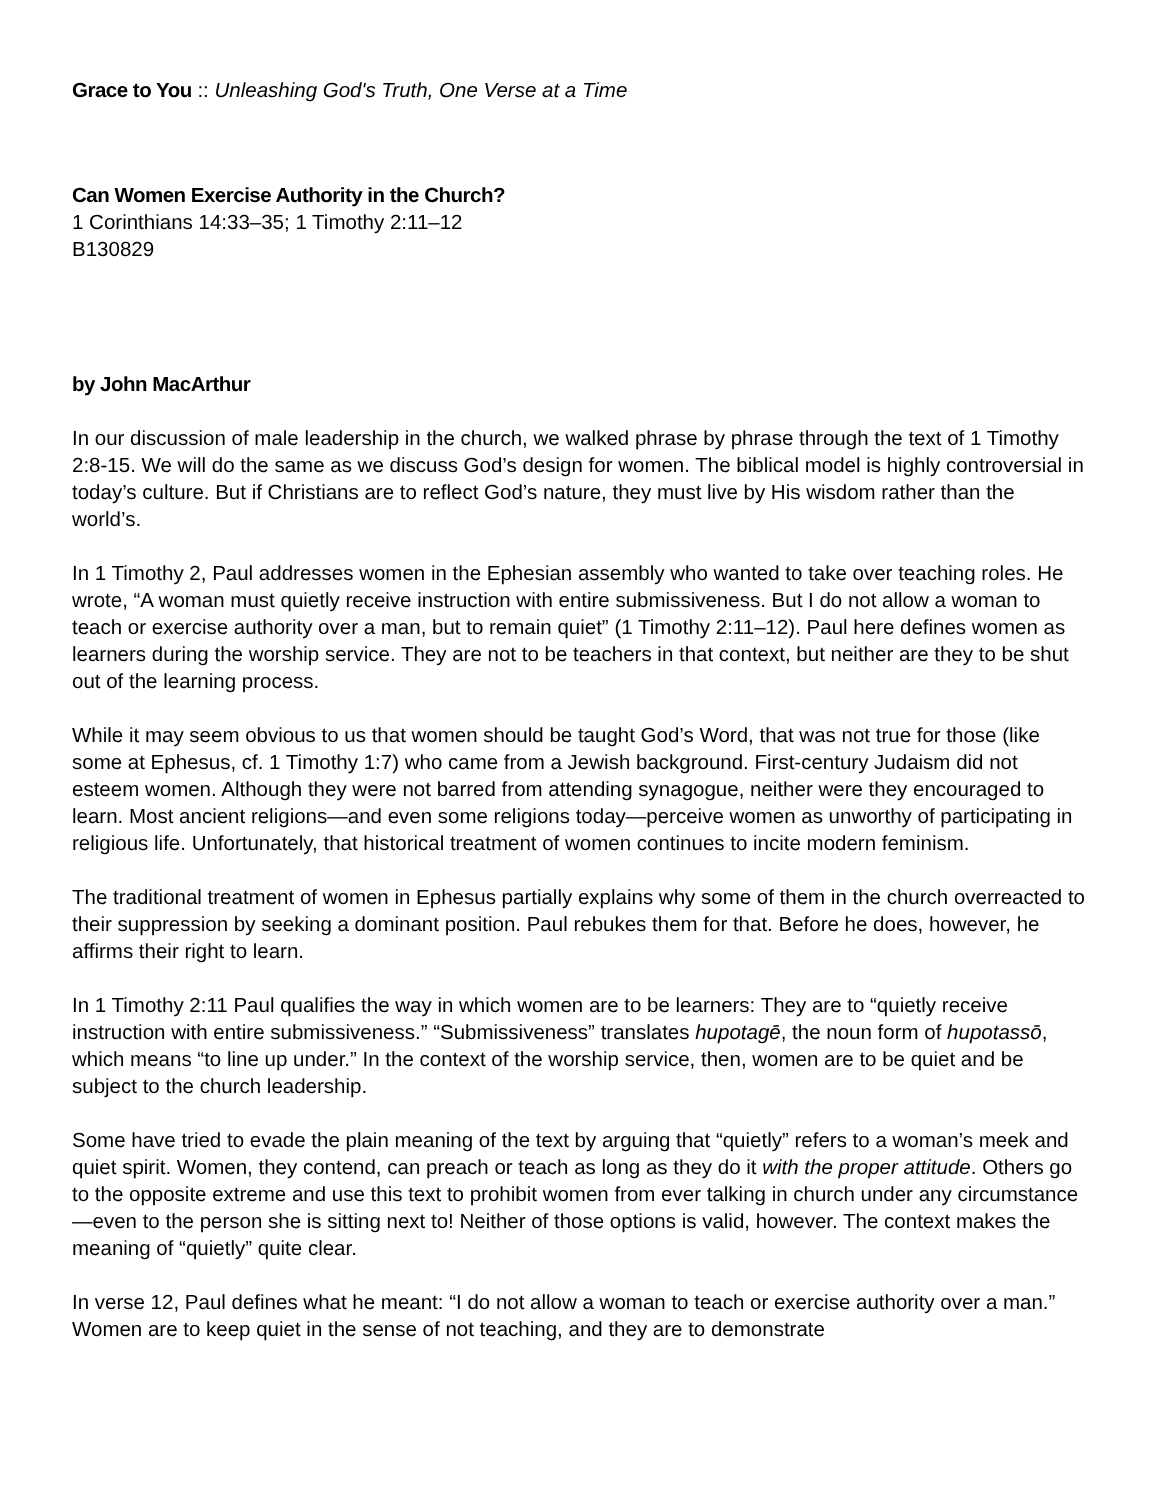Grace to You :: Unleashing God's Truth, One Verse at a Time
Can Women Exercise Authority in the Church?
1 Corinthians 14:33–35; 1 Timothy 2:11–12
B130829
by John MacArthur
In our discussion of male leadership in the church, we walked phrase by phrase through the text of 1 Timothy 2:8-15. We will do the same as we discuss God’s design for women. The biblical model is highly controversial in today’s culture. But if Christians are to reflect God’s nature, they must live by His wisdom rather than the world’s.
In 1 Timothy 2, Paul addresses women in the Ephesian assembly who wanted to take over teaching roles. He wrote, “A woman must quietly receive instruction with entire submissiveness. But I do not allow a woman to teach or exercise authority over a man, but to remain quiet” (1 Timothy 2:11–12). Paul here defines women as learners during the worship service. They are not to be teachers in that context, but neither are they to be shut out of the learning process.
While it may seem obvious to us that women should be taught God’s Word, that was not true for those (like some at Ephesus, cf. 1 Timothy 1:7) who came from a Jewish background. First-century Judaism did not esteem women. Although they were not barred from attending synagogue, neither were they encouraged to learn. Most ancient religions—and even some religions today—perceive women as unworthy of participating in religious life. Unfortunately, that historical treatment of women continues to incite modern feminism.
The traditional treatment of women in Ephesus partially explains why some of them in the church overreacted to their suppression by seeking a dominant position. Paul rebukes them for that. Before he does, however, he affirms their right to learn.
In 1 Timothy 2:11 Paul qualifies the way in which women are to be learners: They are to “quietly receive instruction with entire submissiveness.” “Submissiveness” translates hupotagē, the noun form of hupotassō, which means “to line up under.” In the context of the worship service, then, women are to be quiet and be subject to the church leadership.
Some have tried to evade the plain meaning of the text by arguing that “quietly” refers to a woman’s meek and quiet spirit. Women, they contend, can preach or teach as long as they do it with the proper attitude. Others go to the opposite extreme and use this text to prohibit women from ever talking in church under any circumstance—even to the person she is sitting next to! Neither of those options is valid, however. The context makes the meaning of “quietly” quite clear.
In verse 12, Paul defines what he meant: “I do not allow a woman to teach or exercise authority over a man.” Women are to keep quiet in the sense of not teaching, and they are to demonstrate